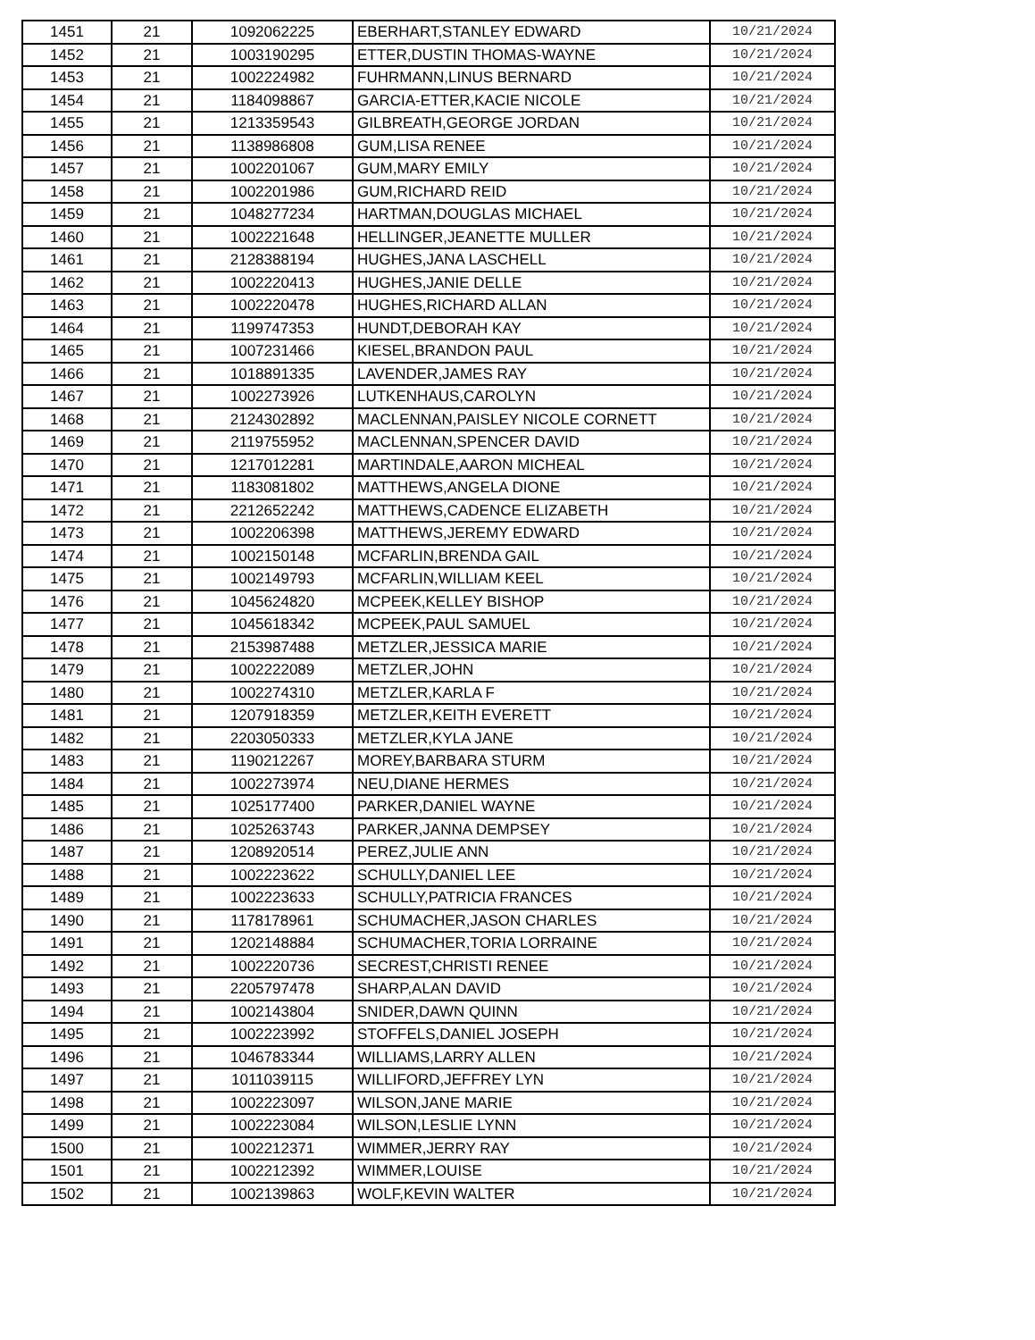| 1451 | 21 | 1092062225 | EBERHART,STANLEY EDWARD | 10/21/2024 |
| 1452 | 21 | 1003190295 | ETTER,DUSTIN THOMAS-WAYNE | 10/21/2024 |
| 1453 | 21 | 1002224982 | FUHRMANN,LINUS BERNARD | 10/21/2024 |
| 1454 | 21 | 1184098867 | GARCIA-ETTER,KACIE NICOLE | 10/21/2024 |
| 1455 | 21 | 1213359543 | GILBREATH,GEORGE JORDAN | 10/21/2024 |
| 1456 | 21 | 1138986808 | GUM,LISA RENEE | 10/21/2024 |
| 1457 | 21 | 1002201067 | GUM,MARY EMILY | 10/21/2024 |
| 1458 | 21 | 1002201986 | GUM,RICHARD REID | 10/21/2024 |
| 1459 | 21 | 1048277234 | HARTMAN,DOUGLAS MICHAEL | 10/21/2024 |
| 1460 | 21 | 1002221648 | HELLINGER,JEANETTE MULLER | 10/21/2024 |
| 1461 | 21 | 2128388194 | HUGHES,JANA LASCHELL | 10/21/2024 |
| 1462 | 21 | 1002220413 | HUGHES,JANIE DELLE | 10/21/2024 |
| 1463 | 21 | 1002220478 | HUGHES,RICHARD ALLAN | 10/21/2024 |
| 1464 | 21 | 1199747353 | HUNDT,DEBORAH KAY | 10/21/2024 |
| 1465 | 21 | 1007231466 | KIESEL,BRANDON PAUL | 10/21/2024 |
| 1466 | 21 | 1018891335 | LAVENDER,JAMES RAY | 10/21/2024 |
| 1467 | 21 | 1002273926 | LUTKENHAUS,CAROLYN | 10/21/2024 |
| 1468 | 21 | 2124302892 | MACLENNAN,PAISLEY NICOLE CORNETT | 10/21/2024 |
| 1469 | 21 | 2119755952 | MACLENNAN,SPENCER DAVID | 10/21/2024 |
| 1470 | 21 | 1217012281 | MARTINDALE,AARON MICHEAL | 10/21/2024 |
| 1471 | 21 | 1183081802 | MATTHEWS,ANGELA DIONE | 10/21/2024 |
| 1472 | 21 | 2212652242 | MATTHEWS,CADENCE ELIZABETH | 10/21/2024 |
| 1473 | 21 | 1002206398 | MATTHEWS,JEREMY EDWARD | 10/21/2024 |
| 1474 | 21 | 1002150148 | MCFARLIN,BRENDA GAIL | 10/21/2024 |
| 1475 | 21 | 1002149793 | MCFARLIN,WILLIAM KEEL | 10/21/2024 |
| 1476 | 21 | 1045624820 | MCPEEK,KELLEY BISHOP | 10/21/2024 |
| 1477 | 21 | 1045618342 | MCPEEK,PAUL SAMUEL | 10/21/2024 |
| 1478 | 21 | 2153987488 | METZLER,JESSICA MARIE | 10/21/2024 |
| 1479 | 21 | 1002222089 | METZLER,JOHN | 10/21/2024 |
| 1480 | 21 | 1002274310 | METZLER,KARLA F | 10/21/2024 |
| 1481 | 21 | 1207918359 | METZLER,KEITH EVERETT | 10/21/2024 |
| 1482 | 21 | 2203050333 | METZLER,KYLA JANE | 10/21/2024 |
| 1483 | 21 | 1190212267 | MOREY,BARBARA STURM | 10/21/2024 |
| 1484 | 21 | 1002273974 | NEU,DIANE HERMES | 10/21/2024 |
| 1485 | 21 | 1025177400 | PARKER,DANIEL WAYNE | 10/21/2024 |
| 1486 | 21 | 1025263743 | PARKER,JANNA DEMPSEY | 10/21/2024 |
| 1487 | 21 | 1208920514 | PEREZ,JULIE ANN | 10/21/2024 |
| 1488 | 21 | 1002223622 | SCHULLY,DANIEL LEE | 10/21/2024 |
| 1489 | 21 | 1002223633 | SCHULLY,PATRICIA FRANCES | 10/21/2024 |
| 1490 | 21 | 1178178961 | SCHUMACHER,JASON CHARLES | 10/21/2024 |
| 1491 | 21 | 1202148884 | SCHUMACHER,TORIA LORRAINE | 10/21/2024 |
| 1492 | 21 | 1002220736 | SECREST,CHRISTI RENEE | 10/21/2024 |
| 1493 | 21 | 2205797478 | SHARP,ALAN DAVID | 10/21/2024 |
| 1494 | 21 | 1002143804 | SNIDER,DAWN QUINN | 10/21/2024 |
| 1495 | 21 | 1002223992 | STOFFELS,DANIEL JOSEPH | 10/21/2024 |
| 1496 | 21 | 1046783344 | WILLIAMS,LARRY ALLEN | 10/21/2024 |
| 1497 | 21 | 1011039115 | WILLIFORD,JEFFREY LYN | 10/21/2024 |
| 1498 | 21 | 1002223097 | WILSON,JANE MARIE | 10/21/2024 |
| 1499 | 21 | 1002223084 | WILSON,LESLIE LYNN | 10/21/2024 |
| 1500 | 21 | 1002212371 | WIMMER,JERRY RAY | 10/21/2024 |
| 1501 | 21 | 1002212392 | WIMMER,LOUISE | 10/21/2024 |
| 1502 | 21 | 1002139863 | WOLF,KEVIN WALTER | 10/21/2024 |